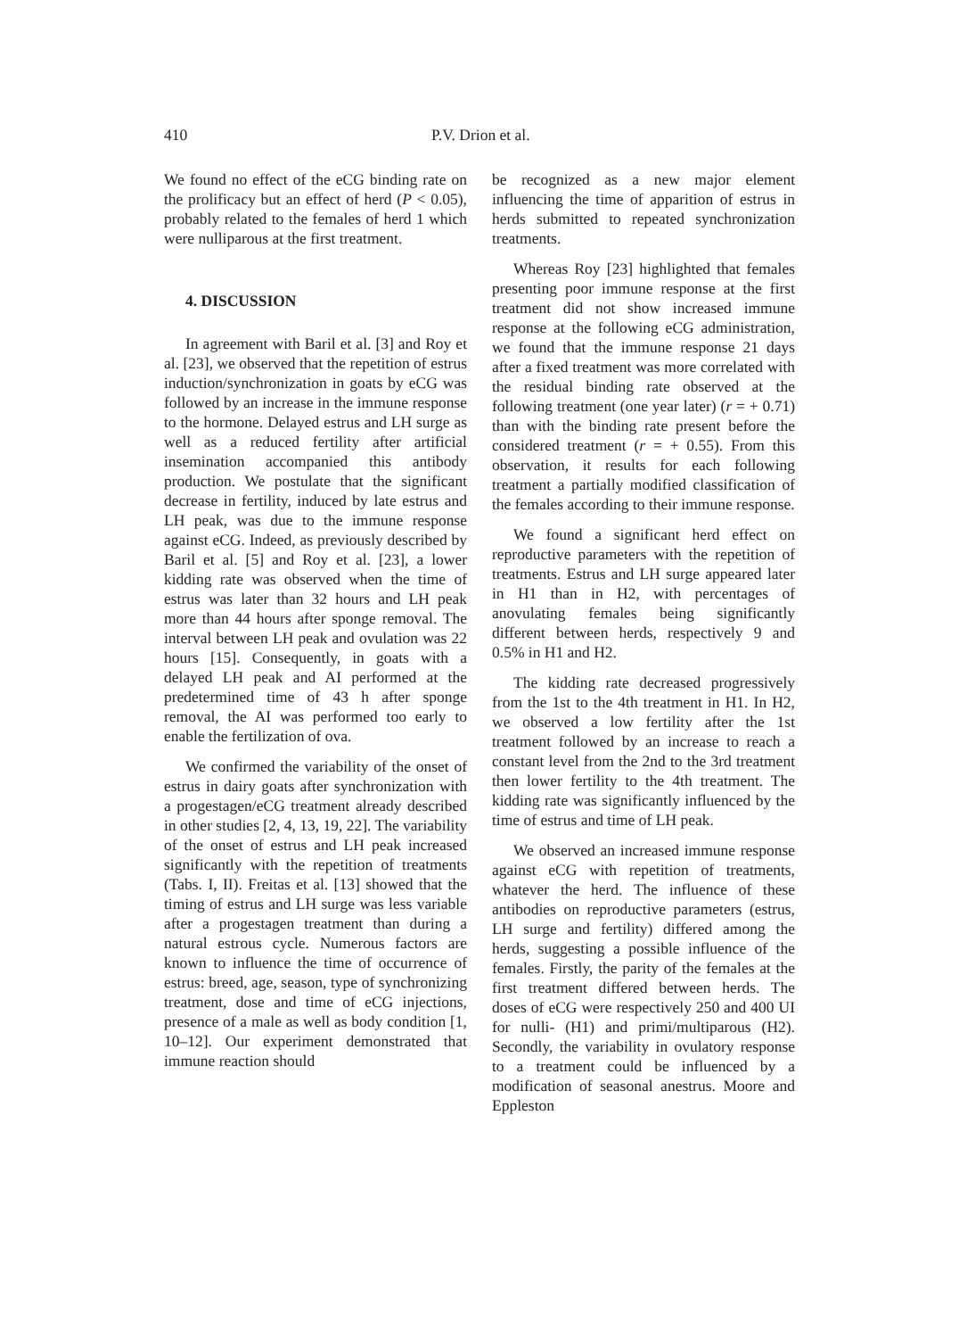410 P.V. Drion et al.
We found no effect of the eCG binding rate on the prolificacy but an effect of herd (P < 0.05), probably related to the females of herd 1 which were nulliparous at the first treatment.
4. DISCUSSION
In agreement with Baril et al. [3] and Roy et al. [23], we observed that the repetition of estrus induction/synchronization in goats by eCG was followed by an increase in the immune response to the hormone. Delayed estrus and LH surge as well as a reduced fertility after artificial insemination accompanied this antibody production. We postulate that the significant decrease in fertility, induced by late estrus and LH peak, was due to the immune response against eCG. Indeed, as previously described by Baril et al. [5] and Roy et al. [23], a lower kidding rate was observed when the time of estrus was later than 32 hours and LH peak more than 44 hours after sponge removal. The interval between LH peak and ovulation was 22 hours [15]. Consequently, in goats with a delayed LH peak and AI performed at the predetermined time of 43 h after sponge removal, the AI was performed too early to enable the fertilization of ova.
We confirmed the variability of the onset of estrus in dairy goats after synchronization with a progestagen/eCG treatment already described in other studies [2, 4, 13, 19, 22]. The variability of the onset of estrus and LH peak increased significantly with the repetition of treatments (Tabs. I, II). Freitas et al. [13] showed that the timing of estrus and LH surge was less variable after a progestagen treatment than during a natural estrous cycle. Numerous factors are known to influence the time of occurrence of estrus: breed, age, season, type of synchronizing treatment, dose and time of eCG injections, presence of a male as well as body condition [1, 10–12]. Our experiment demonstrated that immune reaction should
be recognized as a new major element influencing the time of apparition of estrus in herds submitted to repeated synchronization treatments.
Whereas Roy [23] highlighted that females presenting poor immune response at the first treatment did not show increased immune response at the following eCG administration, we found that the immune response 21 days after a fixed treatment was more correlated with the residual binding rate observed at the following treatment (one year later) (r = + 0.71) than with the binding rate present before the considered treatment (r = + 0.55). From this observation, it results for each following treatment a partially modified classification of the females according to their immune response.
We found a significant herd effect on reproductive parameters with the repetition of treatments. Estrus and LH surge appeared later in H1 than in H2, with percentages of anovulating females being significantly different between herds, respectively 9 and 0.5% in H1 and H2.
The kidding rate decreased progressively from the 1st to the 4th treatment in H1. In H2, we observed a low fertility after the 1st treatment followed by an increase to reach a constant level from the 2nd to the 3rd treatment then lower fertility to the 4th treatment. The kidding rate was significantly influenced by the time of estrus and time of LH peak.
We observed an increased immune response against eCG with repetition of treatments, whatever the herd. The influence of these antibodies on reproductive parameters (estrus, LH surge and fertility) differed among the herds, suggesting a possible influence of the females. Firstly, the parity of the females at the first treatment differed between herds. The doses of eCG were respectively 250 and 400 UI for nulli- (H1) and primi/multiparous (H2). Secondly, the variability in ovulatory response to a treatment could be influenced by a modification of seasonal anestrus. Moore and Eppleston